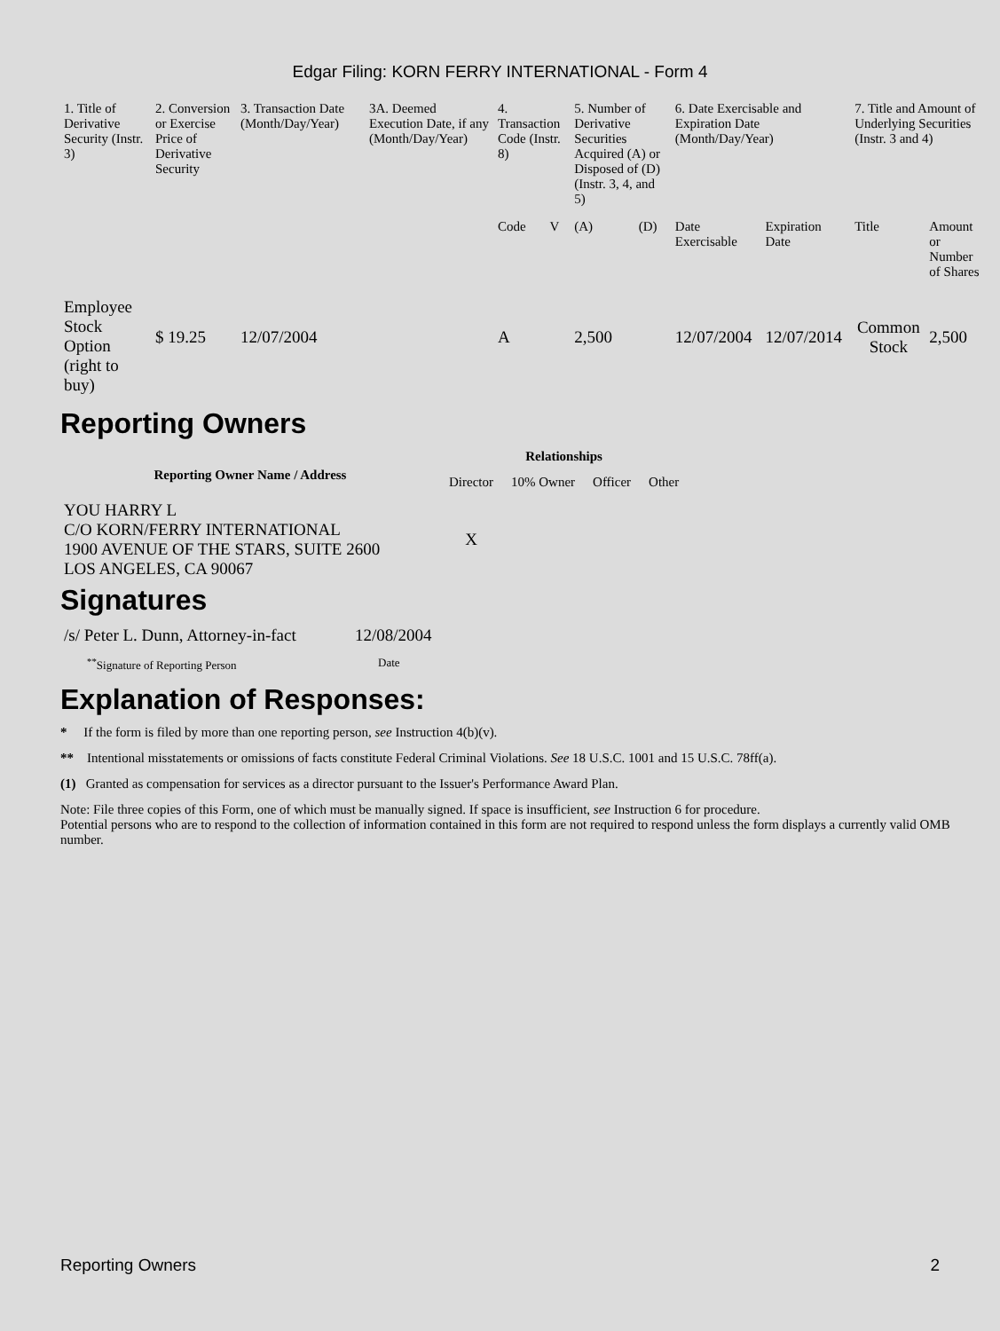Edgar Filing: KORN FERRY INTERNATIONAL - Form 4
| 1. Title of Derivative Security (Instr. 3) | 2. Conversion or Exercise Price of Derivative Security | 3. Transaction Date (Month/Day/Year) | 3A. Deemed Execution Date, if any (Month/Day/Year) | 4. Transaction Code (Instr. 8) | | 5. Number of Derivative Securities Acquired (A) or Disposed of (D) (Instr. 3, 4, and 5) | | 6. Date Exercisable and Expiration Date (Month/Day/Year) | | 7. Title and Amount of Underlying Securities (Instr. 3 and 4) | |
| --- | --- | --- | --- | --- | --- | --- | --- | --- | --- | --- | --- |
| | | | | Code | V | (A) | (D) | Date Exercisable | Expiration Date | Title | Amount or Number of Shares |
| Employee Stock Option (right to buy) | $ 19.25 | 12/07/2004 | | A | | 2,500 | | 12/07/2004 | 12/07/2014 | Common Stock | 2,500 |
Reporting Owners
| Reporting Owner Name / Address | Relationships | | | |
| --- | --- | --- | --- | --- |
| | Director | 10% Owner | Officer | Other |
| YOU HARRY L C/O KORN/FERRY INTERNATIONAL 1900 AVENUE OF THE STARS, SUITE 2600 LOS ANGELES, CA 90067 | X | | | |
Signatures
| /s/ Peter L. Dunn, Attorney-in-fact | 12/08/2004 |
| <sup>**</sup> Signature of Reporting Person | Date |
Explanation of Responses:
* If the form is filed by more than one reporting person, see Instruction 4(b)(v).
** Intentional misstatements or omissions of facts constitute Federal Criminal Violations. See 18 U.S.C. 1001 and 15 U.S.C. 78ff(a).
(1) Granted as compensation for services as a director pursuant to the Issuer's Performance Award Plan.
Note: File three copies of this Form, one of which must be manually signed. If space is insufficient, see Instruction 6 for procedure.
Potential persons who are to respond to the collection of information contained in this form are not required to respond unless the form displays a currently valid OMB number.
Reporting Owners 2